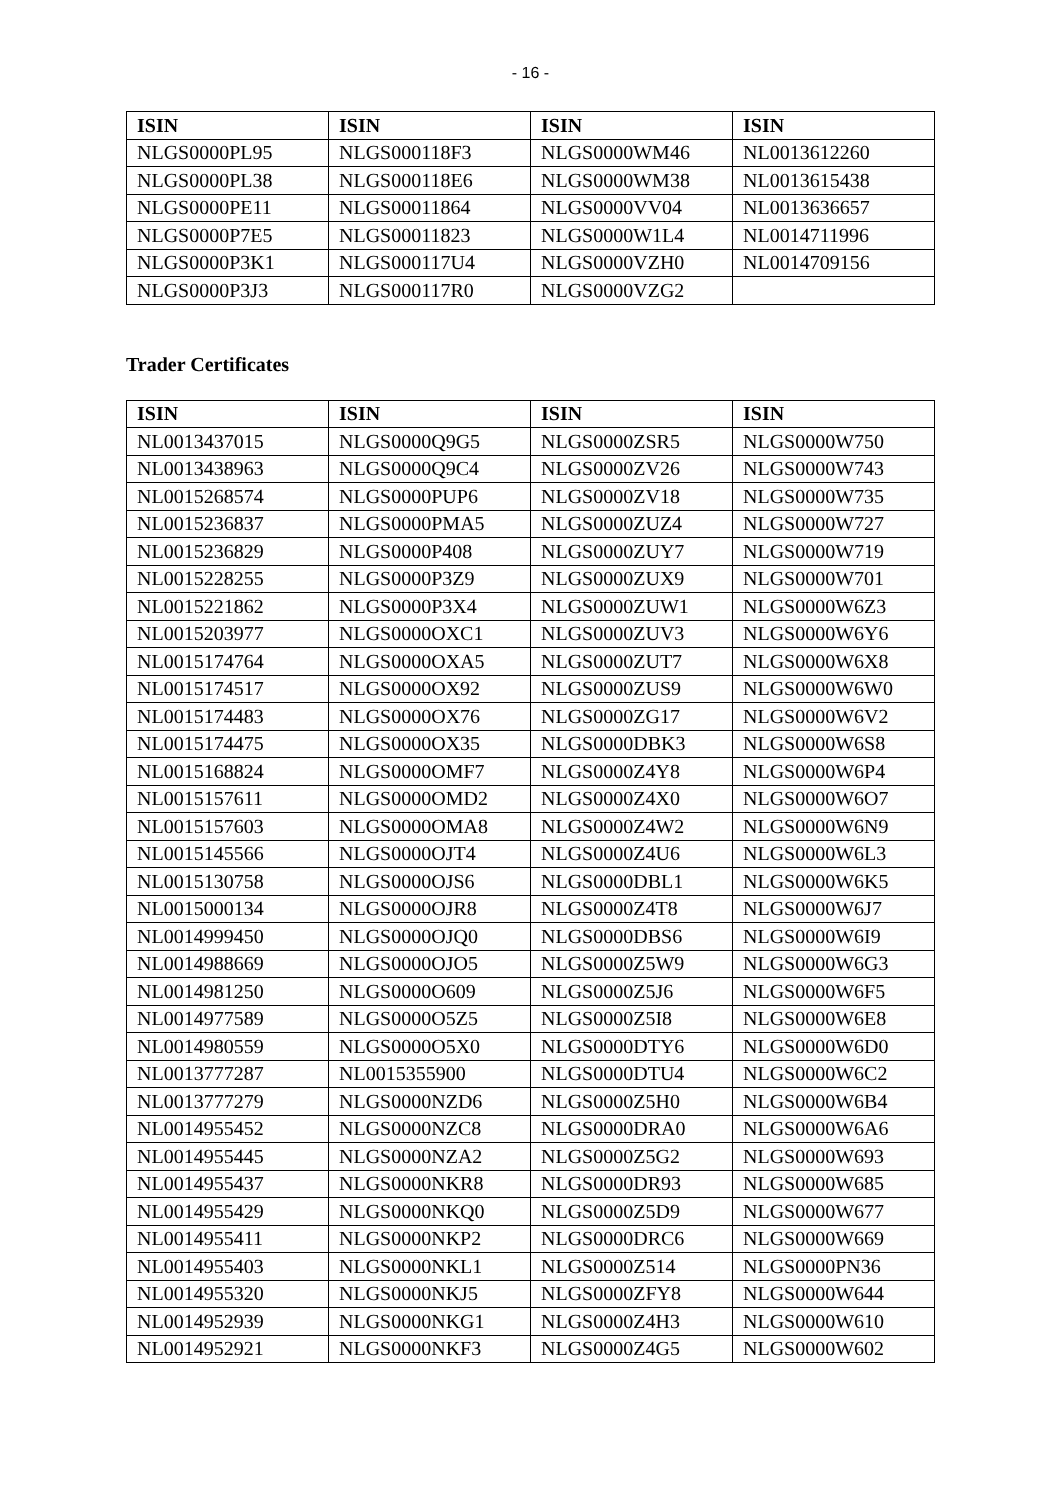- 16 -
| ISIN | ISIN | ISIN | ISIN |
| --- | --- | --- | --- |
| NLGS0000PL95 | NLGS000118F3 | NLGS0000WM46 | NL0013612260 |
| NLGS0000PL38 | NLGS000118E6 | NLGS0000WM38 | NL0013615438 |
| NLGS0000PE11 | NLGS00011864 | NLGS0000VV04 | NL0013636657 |
| NLGS0000P7E5 | NLGS00011823 | NLGS0000W1L4 | NL0014711996 |
| NLGS0000P3K1 | NLGS000117U4 | NLGS0000VZH0 | NL0014709156 |
| NLGS0000P3J3 | NLGS000117R0 | NLGS0000VZG2 | |
Trader Certificates
| ISIN | ISIN | ISIN | ISIN |
| --- | --- | --- | --- |
| NL0013437015 | NLGS0000Q9G5 | NLGS0000ZSR5 | NLGS0000W750 |
| NL0013438963 | NLGS0000Q9C4 | NLGS0000ZV26 | NLGS0000W743 |
| NL0015268574 | NLGS0000PUP6 | NLGS0000ZV18 | NLGS0000W735 |
| NL0015236837 | NLGS0000PMA5 | NLGS0000ZUZ4 | NLGS0000W727 |
| NL0015236829 | NLGS0000P408 | NLGS0000ZUY7 | NLGS0000W719 |
| NL0015228255 | NLGS0000P3Z9 | NLGS0000ZUX9 | NLGS0000W701 |
| NL0015221862 | NLGS0000P3X4 | NLGS0000ZUW1 | NLGS0000W6Z3 |
| NL0015203977 | NLGS0000OXC1 | NLGS0000ZUV3 | NLGS0000W6Y6 |
| NL0015174764 | NLGS0000OXA5 | NLGS0000ZUT7 | NLGS0000W6X8 |
| NL0015174517 | NLGS0000OX92 | NLGS0000ZUS9 | NLGS0000W6W0 |
| NL0015174483 | NLGS0000OX76 | NLGS0000ZG17 | NLGS0000W6V2 |
| NL0015174475 | NLGS0000OX35 | NLGS0000DBK3 | NLGS0000W6S8 |
| NL0015168824 | NLGS0000OMF7 | NLGS0000Z4Y8 | NLGS0000W6P4 |
| NL0015157611 | NLGS0000OMD2 | NLGS0000Z4X0 | NLGS0000W6O7 |
| NL0015157603 | NLGS0000OMA8 | NLGS0000Z4W2 | NLGS0000W6N9 |
| NL0015145566 | NLGS0000OJT4 | NLGS0000Z4U6 | NLGS0000W6L3 |
| NL0015130758 | NLGS0000OJS6 | NLGS0000DBL1 | NLGS0000W6K5 |
| NL0015000134 | NLGS0000OJR8 | NLGS0000Z4T8 | NLGS0000W6J7 |
| NL0014999450 | NLGS0000OJQ0 | NLGS0000DBS6 | NLGS0000W6I9 |
| NL0014988669 | NLGS0000OJO5 | NLGS0000Z5W9 | NLGS0000W6G3 |
| NL0014981250 | NLGS0000O609 | NLGS0000Z5J6 | NLGS0000W6F5 |
| NL0014977589 | NLGS0000O5Z5 | NLGS0000Z5I8 | NLGS0000W6E8 |
| NL0014980559 | NLGS0000O5X0 | NLGS0000DTY6 | NLGS0000W6D0 |
| NL0013777287 | NL0015355900 | NLGS0000DTU4 | NLGS0000W6C2 |
| NL0013777279 | NLGS0000NZD6 | NLGS0000Z5H0 | NLGS0000W6B4 |
| NL0014955452 | NLGS0000NZC8 | NLGS0000DRA0 | NLGS0000W6A6 |
| NL0014955445 | NLGS0000NZA2 | NLGS0000Z5G2 | NLGS0000W693 |
| NL0014955437 | NLGS0000NKR8 | NLGS0000DR93 | NLGS0000W685 |
| NL0014955429 | NLGS0000NKQ0 | NLGS0000Z5D9 | NLGS0000W677 |
| NL0014955411 | NLGS0000NKP2 | NLGS0000DRC6 | NLGS0000W669 |
| NL0014955403 | NLGS0000NKL1 | NLGS0000Z514 | NLGS0000PN36 |
| NL0014955320 | NLGS0000NKJ5 | NLGS0000ZFY8 | NLGS0000W644 |
| NL0014952939 | NLGS0000NKG1 | NLGS0000Z4H3 | NLGS0000W610 |
| NL0014952921 | NLGS0000NKF3 | NLGS0000Z4G5 | NLGS0000W602 |